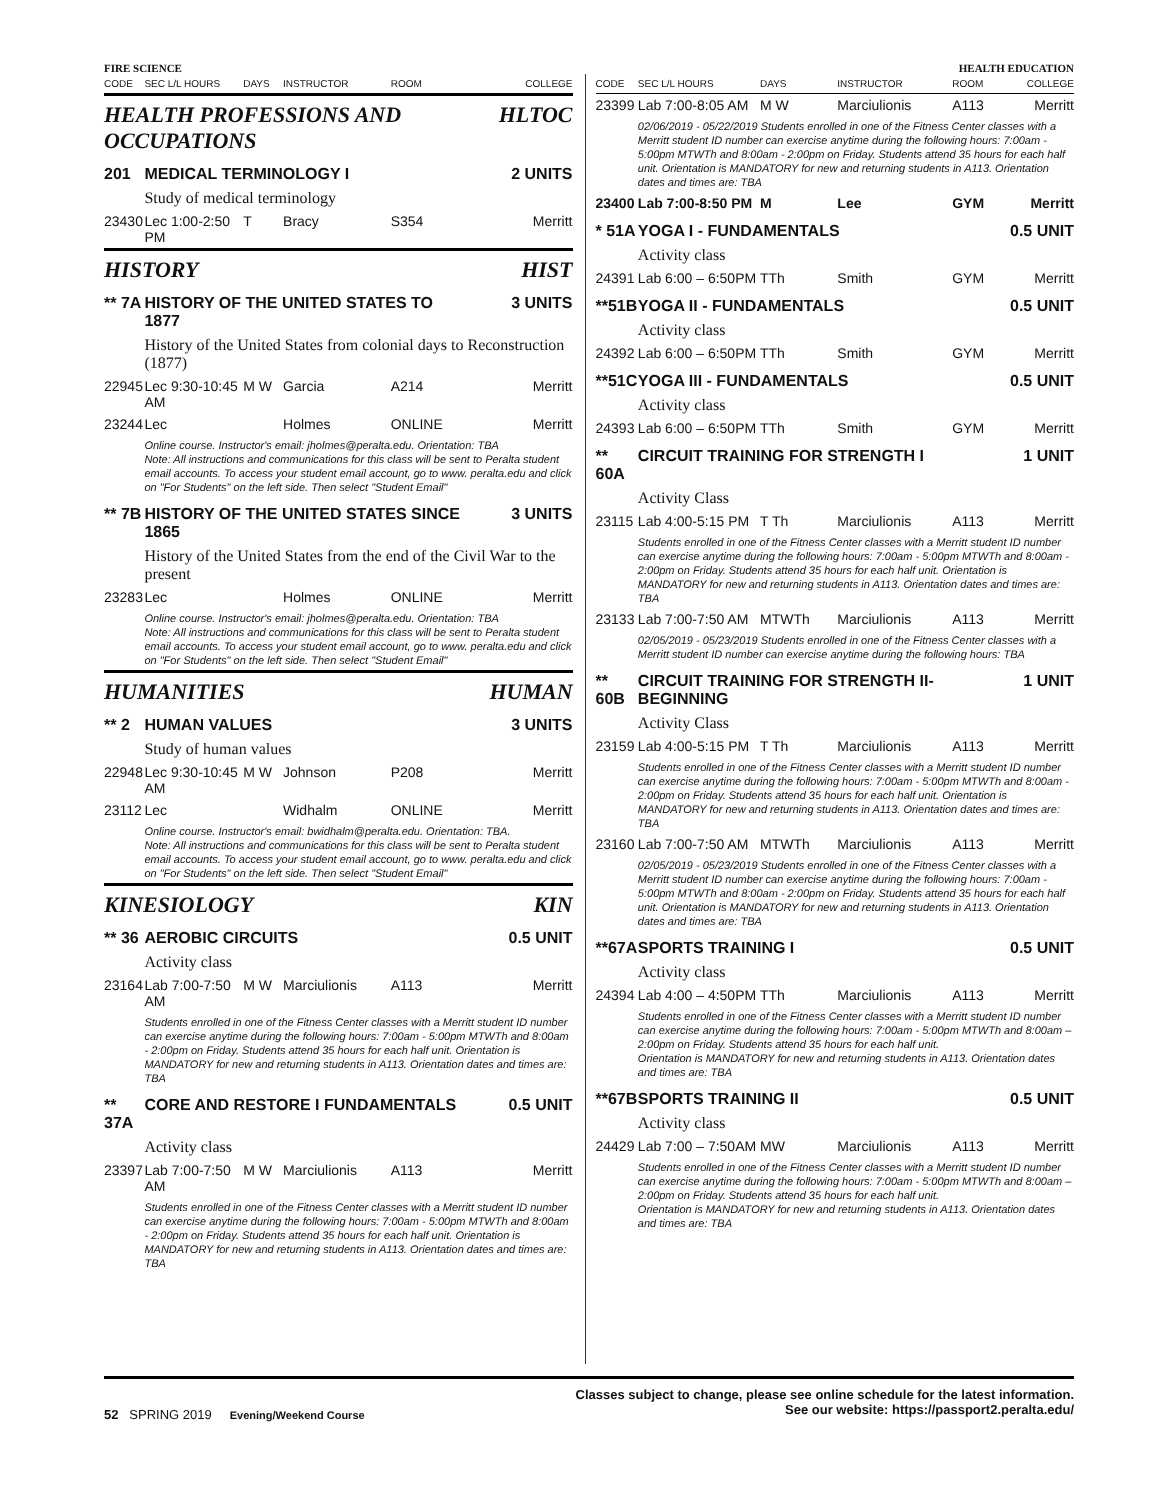FIRE SCIENCE HEALTH EDUCATION
| CODE | SEC L/L HOURS | DAYS | INSTRUCTOR | ROOM | COLLEGE |
| --- | --- | --- | --- | --- | --- |
| HEALTH PROFESSIONS AND OCCUPATIONS | | | | | HLTOC |
| 201 | MEDICAL TERMINOLOGY I | | | | 2 UNITS |
| | Study of medical terminology | | | | |
| 23430 | Lec 1:00-2:50 PM | T | Bracy | S354 | Merritt |
| HISTORY | | | | | HIST |
| ** 7A | HISTORY OF THE UNITED STATES TO 1877 | | | | 3 UNITS |
| | History of the United States from colonial days to Reconstruction (1877) | | | | |
| 22945 | Lec 9:30-10:45 AM | M W | Garcia | A214 | Merritt |
| 23244 | Lec | | Holmes | ONLINE | Merritt |
| | Online course. Instructor's email: jholmes@peralta.edu. Orientation: TBA Note: All instructions and communications for this class will be sent to Peralta student email accounts. To access your student email account, go to www. peralta.edu and click on "For Students" on the left side. Then select "Student Email" | | | | |
| ** 7B | HISTORY OF THE UNITED STATES SINCE 1865 | | | | 3 UNITS |
| | History of the United States from the end of the Civil War to the present | | | | |
| 23283 | Lec | | Holmes | ONLINE | Merritt |
| | Online course. Instructor's email: jholmes@peralta.edu. Orientation: TBA Note: All instructions and communications for this class will be sent to Peralta student email accounts. To access your student email account, go to www. peralta.edu and click on "For Students" on the left side. Then select "Student Email" | | | | |
| HUMANITIES | | | | | HUMAN |
| ** 2 | HUMAN VALUES | | | | 3 UNITS |
| | Study of human values | | | | |
| 22948 | Lec 9:30-10:45 AM | M W | Johnson | P208 | Merritt |
| 23112 | Lec | | Widhalm | ONLINE | Merritt |
| | Online course. Instructor's email: bwidhalm@peralta.edu. Orientation: TBA. Note: All instructions and communications for this class will be sent to Peralta student email accounts. To access your student email account, go to www. peralta.edu and click on "For Students" on the left side. Then select "Student Email" | | | | |
| KINESIOLOGY | | | | | KIN |
| ** 36 | AEROBIC CIRCUITS | | | | 0.5 UNIT |
| | Activity class | | | | |
| 23164 | Lab 7:00-7:50 AM | M W | Marciulionis | A113 | Merritt |
| | Students enrolled in one of the Fitness Center classes with a Merritt student ID number can exercise anytime during the following hours: 7:00am - 5:00pm MTWTh and 8:00am - 2:00pm on Friday. Students attend 35 hours for each half unit. Orientation is MANDATORY for new and returning students in A113. Orientation dates and times are: TBA | | | | |
| ** 37A | CORE AND RESTORE I FUNDAMENTALS | | | | 0.5 UNIT |
| | Activity class | | | | |
| 23397 | Lab 7:00-7:50 AM | M W | Marciulionis | A113 | Merritt |
| | Students enrolled in one of the Fitness Center classes with a Merritt student ID number can exercise anytime during the following hours: 7:00am - 5:00pm MTWTh and 8:00am - 2:00pm on Friday. Students attend 35 hours for each half unit. Orientation is MANDATORY for new and returning students in A113. Orientation dates and times are: TBA | | | | |
| CODE | SEC L/L HOURS | DAYS | INSTRUCTOR | ROOM | COLLEGE |
| --- | --- | --- | --- | --- | --- |
| 23399 | Lab 7:00-8:05 AM | M W | Marciulionis | A113 | Merritt |
| | 02/06/2019 - 05/22/2019 Students enrolled in one of the Fitness Center classes with a Merritt student ID number can exercise anytime during the following hours: 7:00am - 5:00pm MTWTh and 8:00am - 2:00pm on Friday. Students attend 35 hours for each half unit. Orientation is MANDATORY for new and returning students in A113. Orientation dates and times are: TBA | | | | |
| 23400 | Lab 7:00-8:50 PM | M | Lee | GYM | Merritt |
| * 51A | YOGA I - FUNDAMENTALS | | | | 0.5 UNIT |
| | Activity class | | | | |
| 24391 | Lab 6:00 – 6:50PM | TTh | Smith | GYM | Merritt |
| **51B | YOGA II - FUNDAMENTALS | | | | 0.5 UNIT |
| | Activity class | | | | |
| 24392 | Lab 6:00 – 6:50PM | TTh | Smith | GYM | Merritt |
| **51C | YOGA III - FUNDAMENTALS | | | | 0.5 UNIT |
| | Activity class | | | | |
| 24393 | Lab 6:00 – 6:50PM | TTh | Smith | GYM | Merritt |
| ** 60A | CIRCUIT TRAINING FOR STRENGTH I | | | | 1 UNIT |
| | Activity Class | | | | |
| 23115 | Lab 4:00-5:15 PM | T Th | Marciulionis | A113 | Merritt |
| | Students enrolled in one of the Fitness Center classes with a Merritt student ID number can exercise anytime during the following hours: 7:00am - 5:00pm MTWTh and 8:00am - 2:00pm on Friday. Students attend 35 hours for each half unit. Orientation is MANDATORY for new and returning students in A113. Orientation dates and times are: TBA | | | | |
| 23133 | Lab 7:00-7:50 AM | MTWTh | Marciulionis | A113 | Merritt |
| | 02/05/2019 - 05/23/2019 Students enrolled in one of the Fitness Center classes with a Merritt student ID number can exercise anytime during the following hours: TBA | | | | |
| ** 60B | CIRCUIT TRAINING FOR STRENGTH II-BEGINNING | | | | 1 UNIT |
| | Activity Class | | | | |
| 23159 | Lab 4:00-5:15 PM | T Th | Marciulionis | A113 | Merritt |
| | Students enrolled in one of the Fitness Center classes with a Merritt student ID number can exercise anytime during the following hours: 7:00am - 5:00pm MTWTh and 8:00am - 2:00pm on Friday. Students attend 35 hours for each half unit. Orientation is MANDATORY for new and returning students in A113. Orientation dates and times are: TBA | | | | |
| 23160 | Lab 7:00-7:50 AM | MTWTh | Marciulionis | A113 | Merritt |
| | 02/05/2019 - 05/23/2019 Students enrolled in one of the Fitness Center classes with a Merritt student ID number can exercise anytime during the following hours: 7:00am - 5:00pm MTWTh and 8:00am - 2:00pm on Friday. Students attend 35 hours for each half unit. Orientation is MANDATORY for new and returning students in A113. Orientation dates and times are: TBA | | | | |
| **67A | SPORTS TRAINING I | | | | 0.5 UNIT |
| | Activity class | | | | |
| 24394 | Lab 4:00 – 4:50PM | TTh | Marciulionis | A113 | Merritt |
| | Students enrolled in one of the Fitness Center classes with a Merritt student ID number can exercise anytime during the following hours: 7:00am - 5:00pm MTWTh and 8:00am – 2:00pm on Friday. Students attend 35 hours for each half unit. Orientation is MANDATORY for new and returning students in A113. Orientation dates and times are: TBA | | | | |
| **67B | SPORTS TRAINING II | | | | 0.5 UNIT |
| | Activity class | | | | |
| 24429 | Lab 7:00 – 7:50AM | MW | Marciulionis | A113 | Merritt |
| | Students enrolled in one of the Fitness Center classes with a Merritt student ID number can exercise anytime during the following hours: 7:00am - 5:00pm MTWTh and 8:00am – 2:00pm on Friday. Students attend 35 hours for each half unit. Orientation is MANDATORY for new and returning students in A113. Orientation dates and times are: TBA | | | | |
52 SPRING 2019 Evening/Weekend Course
Classes subject to change, please see online schedule for the latest information.
See our website: https://passport2.peralta.edu/